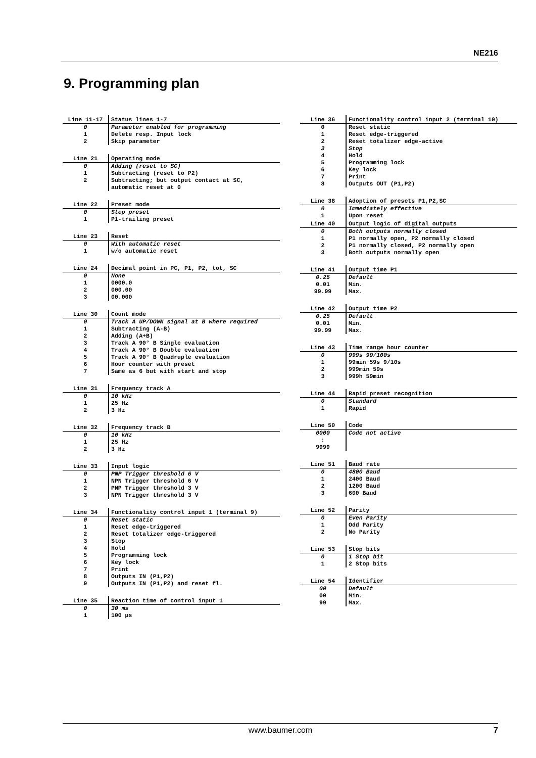NE216
9. Programming plan
| Line 11-17 | Status lines 1-7 |
| 0 | Parameter enabled for programming |
| 1 | Delete resp. Input lock |
| 2 | Skip parameter |
| Line 21 | Operating mode |
| 0 | Adding (reset to SC) |
| 1 | Subtracting (reset to P2) |
| 2 | Subtracting; but output contact at SC, automatic reset at 0 |
| Line 22 | Preset mode |
| 0 | Step preset |
| 1 | P1-trailing preset |
| Line 23 | Reset |
| 0 | With automatic reset |
| 1 | w/o automatic reset |
| Line 24 | Decimal point in PC, P1, P2, tot, SC |
| 0 | None |
| 1 | 0000.0 |
| 2 | 000.00 |
| 3 | 00.000 |
| Line 30 | Count mode |
| 0 | Track A UP/DOWN signal at B where required |
| 1 | Subtracting (A-B) |
| 2 | Adding (A+B) |
| 3 | Track A 90° B Single evaluation |
| 4 | Track A 90° B Double evaluation |
| 5 | Track A 90° B Quadruple evaluation |
| 6 | Hour counter with preset |
| 7 | Same as 6 but with start and stop |
| Line 31 | Frequency track A |
| 0 | 10 kHz |
| 1 | 25 Hz |
| 2 | 3 Hz |
| Line 32 | Frequency track B |
| 0 | 10 kHz |
| 1 | 25 Hz |
| 2 | 3 Hz |
| Line 33 | Input logic |
| 0 | PNP Trigger threshold 6 V |
| 1 | NPN Trigger threshold 6 V |
| 2 | PNP Trigger threshold 3 V |
| 3 | NPN Trigger threshold 3 V |
| Line 34 | Functionality control input 1 (terminal 9) |
| 0 | Reset static |
| 1 | Reset edge-triggered |
| 2 | Reset totalizer edge-triggered |
| 3 | Stop |
| 4 | Hold |
| 5 | Programming lock |
| 6 | Key lock |
| 7 | Print |
| 8 | Outputs IN (P1,P2) |
| 9 | Outputs IN (P1,P2) and reset fl. |
| Line 35 | Reaction time of control input 1 |
| 0 | 30 ms |
| 1 | 100 µs |
| Line 36 | Functionality control input 2 (terminal 10) |
| 0 | Reset static |
| 1 | Reset edge-triggered |
| 2 | Reset totalizer edge-active |
| 3 | Stop |
| 4 | Hold |
| 5 | Programming lock |
| 6 | Key lock |
| 7 | Print |
| 8 | Outputs OUT (P1,P2) |
| Line 38 | Adoption of presets P1,P2,SC |
| 0 | Immediately effective |
| 1 | Upon reset |
| Line 40 | Output logic of digital outputs |
| 0 | Both outputs normally closed |
| 1 | P1 normally open, P2 normally closed |
| 2 | P1 normally closed, P2 normally open |
| 3 | Both outputs normally open |
| Line 41 | Output time P1 |
| 0.25 | Default |
| 0.01 | Min. |
| 99.99 | Max. |
| Line 42 | Output time P2 |
| 0.25 | Default |
| 0.01 | Min. |
| 99.99 | Max. |
| Line 43 | Time range hour counter |
| 0 | 999s 99/100s |
| 1 | 99min 59s 9/10s |
| 2 | 999min 59s |
| 3 | 999h 59min |
| Line 44 | Rapid preset recognition |
| 0 | Standard |
| 1 | Rapid |
| Line 50 | Code |
| 0000 | Code not active |
| : | |
| 9999 | |
| Line 51 | Baud rate |
| 0 | 4800 Baud |
| 1 | 2400 Baud |
| 2 | 1200 Baud |
| 3 | 600 Baud |
| Line 52 | Parity |
| 0 | Even Parity |
| 1 | Odd Parity |
| 2 | No Parity |
| Line 53 | Stop bits |
| 0 | 1 Stop bit |
| 1 | 2 Stop bits |
| Line 54 | Identifier |
| 00 | Default |
| 00 | Min. |
| 99 | Max. |
www.baumer.com 7